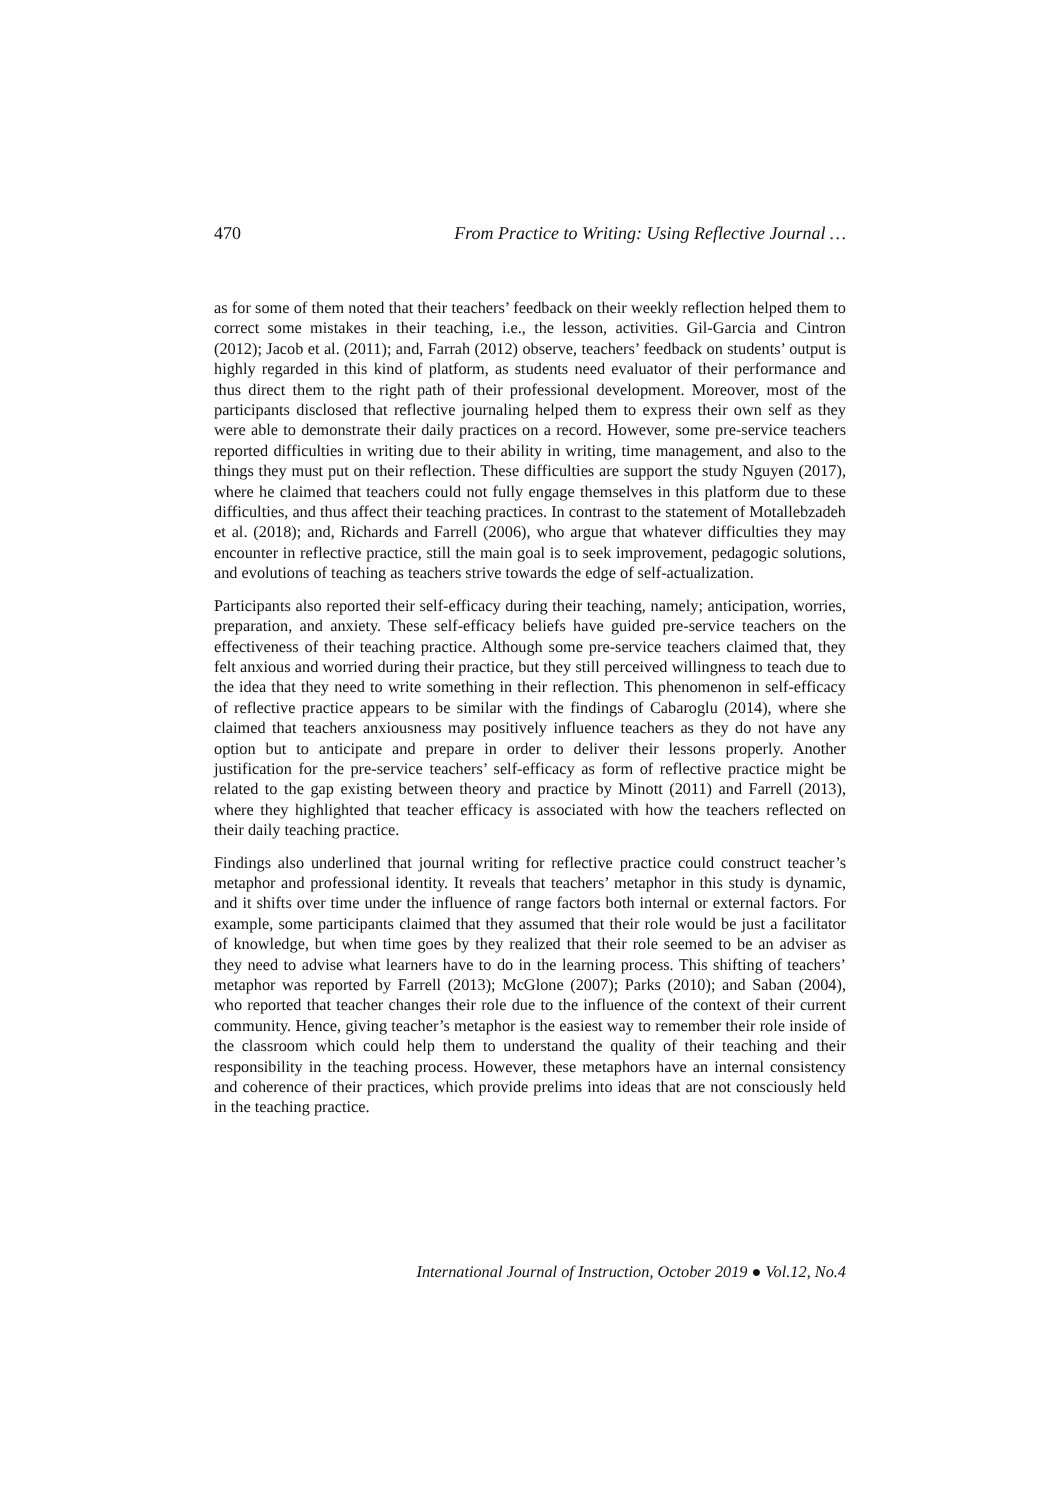470 From Practice to Writing: Using Reflective Journal …
as for some of them noted that their teachers’ feedback on their weekly reflection helped them to correct some mistakes in their teaching, i.e., the lesson, activities. Gil-Garcia and Cintron (2012); Jacob et al. (2011); and, Farrah (2012) observe, teachers’ feedback on students’ output is highly regarded in this kind of platform, as students need evaluator of their performance and thus direct them to the right path of their professional development. Moreover, most of the participants disclosed that reflective journaling helped them to express their own self as they were able to demonstrate their daily practices on a record. However, some pre-service teachers reported difficulties in writing due to their ability in writing, time management, and also to the things they must put on their reflection. These difficulties are support the study Nguyen (2017), where he claimed that teachers could not fully engage themselves in this platform due to these difficulties, and thus affect their teaching practices. In contrast to the statement of Motallebzadeh et al. (2018); and, Richards and Farrell (2006), who argue that whatever difficulties they may encounter in reflective practice, still the main goal is to seek improvement, pedagogic solutions, and evolutions of teaching as teachers strive towards the edge of self-actualization.
Participants also reported their self-efficacy during their teaching, namely; anticipation, worries, preparation, and anxiety. These self-efficacy beliefs have guided pre-service teachers on the effectiveness of their teaching practice. Although some pre-service teachers claimed that, they felt anxious and worried during their practice, but they still perceived willingness to teach due to the idea that they need to write something in their reflection. This phenomenon in self-efficacy of reflective practice appears to be similar with the findings of Cabaroglu (2014), where she claimed that teachers anxiousness may positively influence teachers as they do not have any option but to anticipate and prepare in order to deliver their lessons properly. Another justification for the pre-service teachers’ self-efficacy as form of reflective practice might be related to the gap existing between theory and practice by Minott (2011) and Farrell (2013), where they highlighted that teacher efficacy is associated with how the teachers reflected on their daily teaching practice.
Findings also underlined that journal writing for reflective practice could construct teacher’s metaphor and professional identity. It reveals that teachers’ metaphor in this study is dynamic, and it shifts over time under the influence of range factors both internal or external factors. For example, some participants claimed that they assumed that their role would be just a facilitator of knowledge, but when time goes by they realized that their role seemed to be an adviser as they need to advise what learners have to do in the learning process. This shifting of teachers’ metaphor was reported by Farrell (2013); McGlone (2007); Parks (2010); and Saban (2004), who reported that teacher changes their role due to the influence of the context of their current community. Hence, giving teacher’s metaphor is the easiest way to remember their role inside of the classroom which could help them to understand the quality of their teaching and their responsibility in the teaching process. However, these metaphors have an internal consistency and coherence of their practices, which provide prelims into ideas that are not consciously held in the teaching practice.
International Journal of Instruction, October 2019 ● Vol.12, No.4